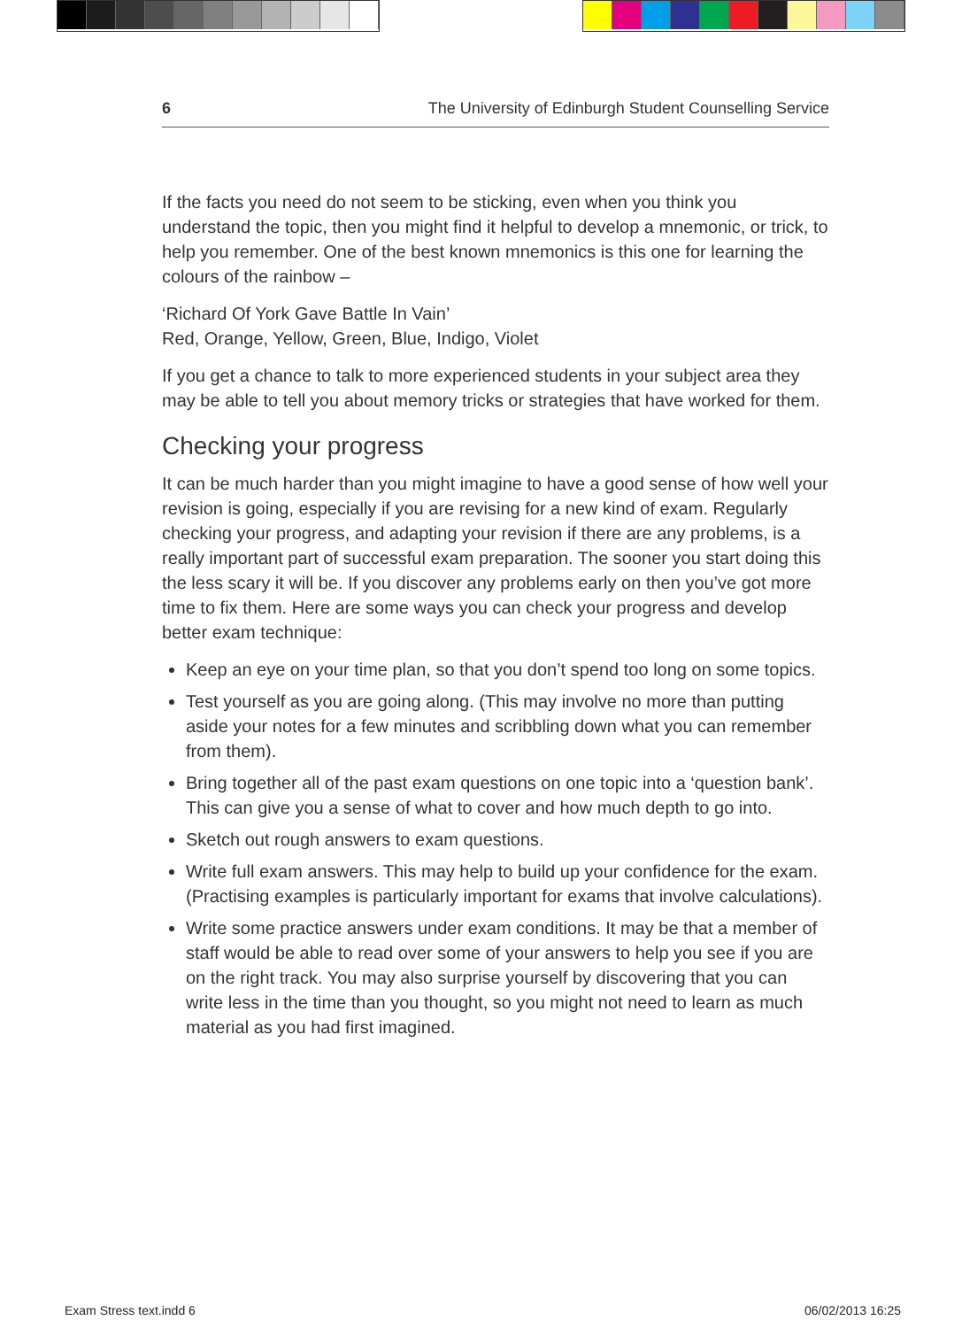6 The University of Edinburgh Student Counselling Service
If the facts you need do not seem to be sticking, even when you think you understand the topic, then you might find it helpful to develop a mnemonic, or trick, to help you remember. One of the best known mnemonics is this one for learning the colours of the rainbow –
‘Richard Of York Gave Battle In Vain’
Red, Orange, Yellow, Green, Blue, Indigo, Violet
If you get a chance to talk to more experienced students in your subject area they may be able to tell you about memory tricks or strategies that have worked for them.
Checking your progress
It can be much harder than you might imagine to have a good sense of how well your revision is going, especially if you are revising for a new kind of exam. Regularly checking your progress, and adapting your revision if there are any problems, is a really important part of successful exam preparation. The sooner you start doing this the less scary it will be. If you discover any problems early on then you’ve got more time to fix them. Here are some ways you can check your progress and develop better exam technique:
Keep an eye on your time plan, so that you don’t spend too long on some topics.
Test yourself as you are going along. (This may involve no more than putting aside your notes for a few minutes and scribbling down what you can remember from them).
Bring together all of the past exam questions on one topic into a ‘question bank’. This can give you a sense of what to cover and how much depth to go into.
Sketch out rough answers to exam questions.
Write full exam answers. This may help to build up your confidence for the exam. (Practising examples is particularly important for exams that involve calculations).
Write some practice answers under exam conditions. It may be that a member of staff would be able to read over some of your answers to help you see if you are on the right track. You may also surprise yourself by discovering that you can write less in the time than you thought, so you might not need to learn as much material as you had first imagined.
Exam Stress text.indd 6 06/02/2013 16:25